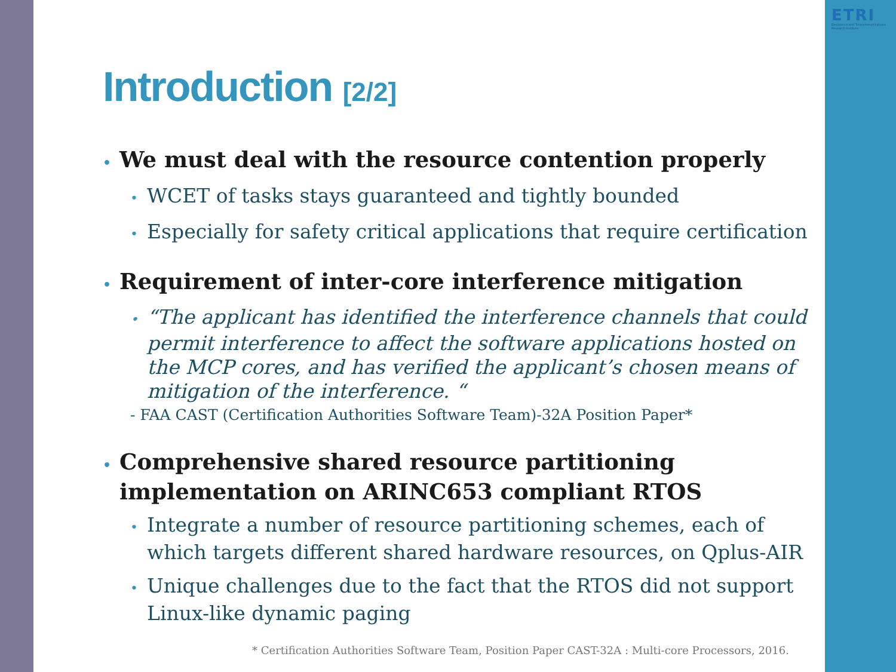ETRI
Electronics and Telecommunications Research Institute
Introduction [2/2]
• We must deal with the resource contention properly
• WCET of tasks stays guaranteed and tightly bounded
• Especially for safety critical applications that require certification
• Requirement of inter-core interference mitigation
• “The applicant has identified the interference channels that could permit interference to affect the software applications hosted on the MCP cores, and has verified the applicant’s chosen means of mitigation of the interference. “- FAA CAST (Certification Authorities Software Team)-32A Position Paper*
• Comprehensive shared resource partitioning implementation on ARINC653 compliant RTOS
• Integrate a number of resource partitioning schemes, each of which targets different shared hardware resources, on Qplus-AIR
• Unique challenges due to the fact that the RTOS did not support Linux-like dynamic paging
* Certification Authorities Software Team, Position Paper CAST-32A : Multi-core Processors, 2016.